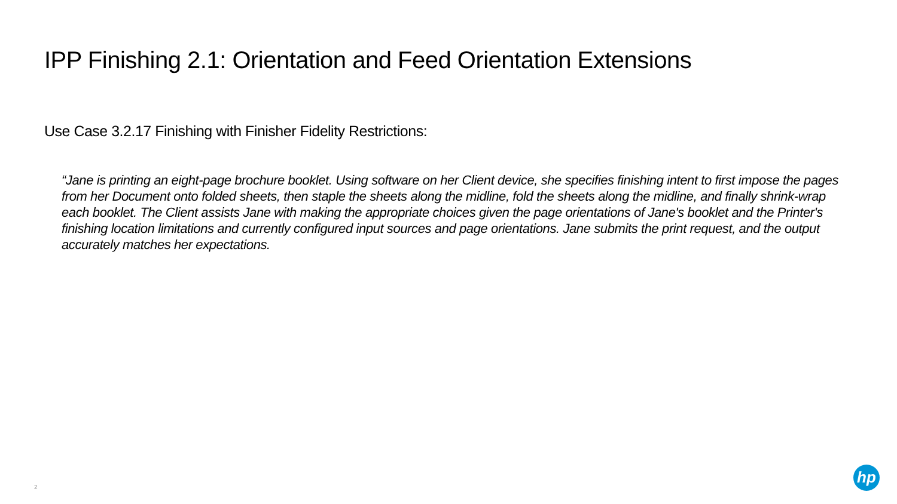IPP Finishing 2.1: Orientation and Feed Orientation Extensions
Use Case 3.2.17 Finishing with Finisher Fidelity Restrictions:
“Jane is printing an eight-page brochure booklet. Using software on her Client device, she specifies finishing intent to first impose the pages from her Document onto folded sheets, then staple the sheets along the midline, fold the sheets along the midline, and finally shrink-wrap each booklet. The Client assists Jane with making the appropriate choices given the page orientations of Jane's booklet and the Printer's finishing location limitations and currently configured input sources and page orientations. Jane submits the print request, and the output accurately matches her expectations.
2
hp